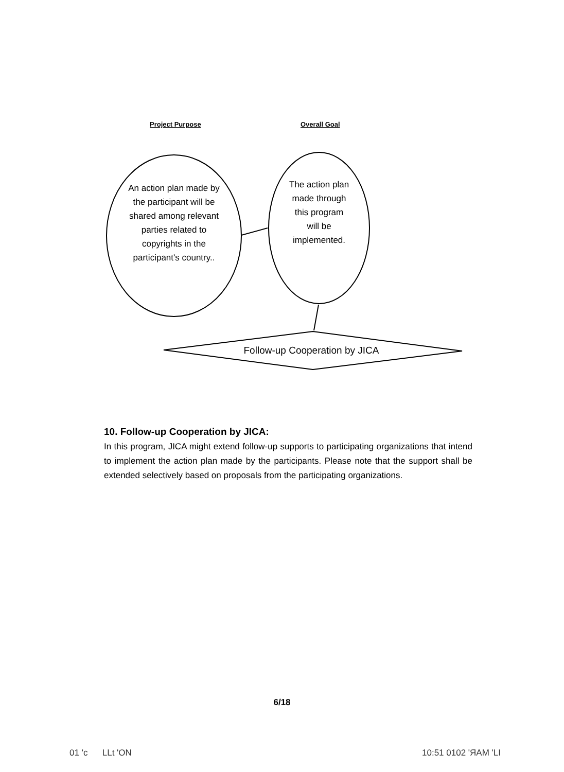Project Purpose Overall Goal
An action plan made by the participant will be shared among relevant parties related to copyrights in the participant's country..
The action plan made through this program will be implemented.
Follow-up Cooperation by JICA
10. Follow-up Cooperation by JICA:
In this program, JICA might extend follow-up supports to participating organizations that intend to implement the action plan made by the participants. Please note that the support shall be extended selectively based on proposals from the participating organizations.
6/18
01 'c LLt 'ON 10:51 0102 'ЯAM 'LI